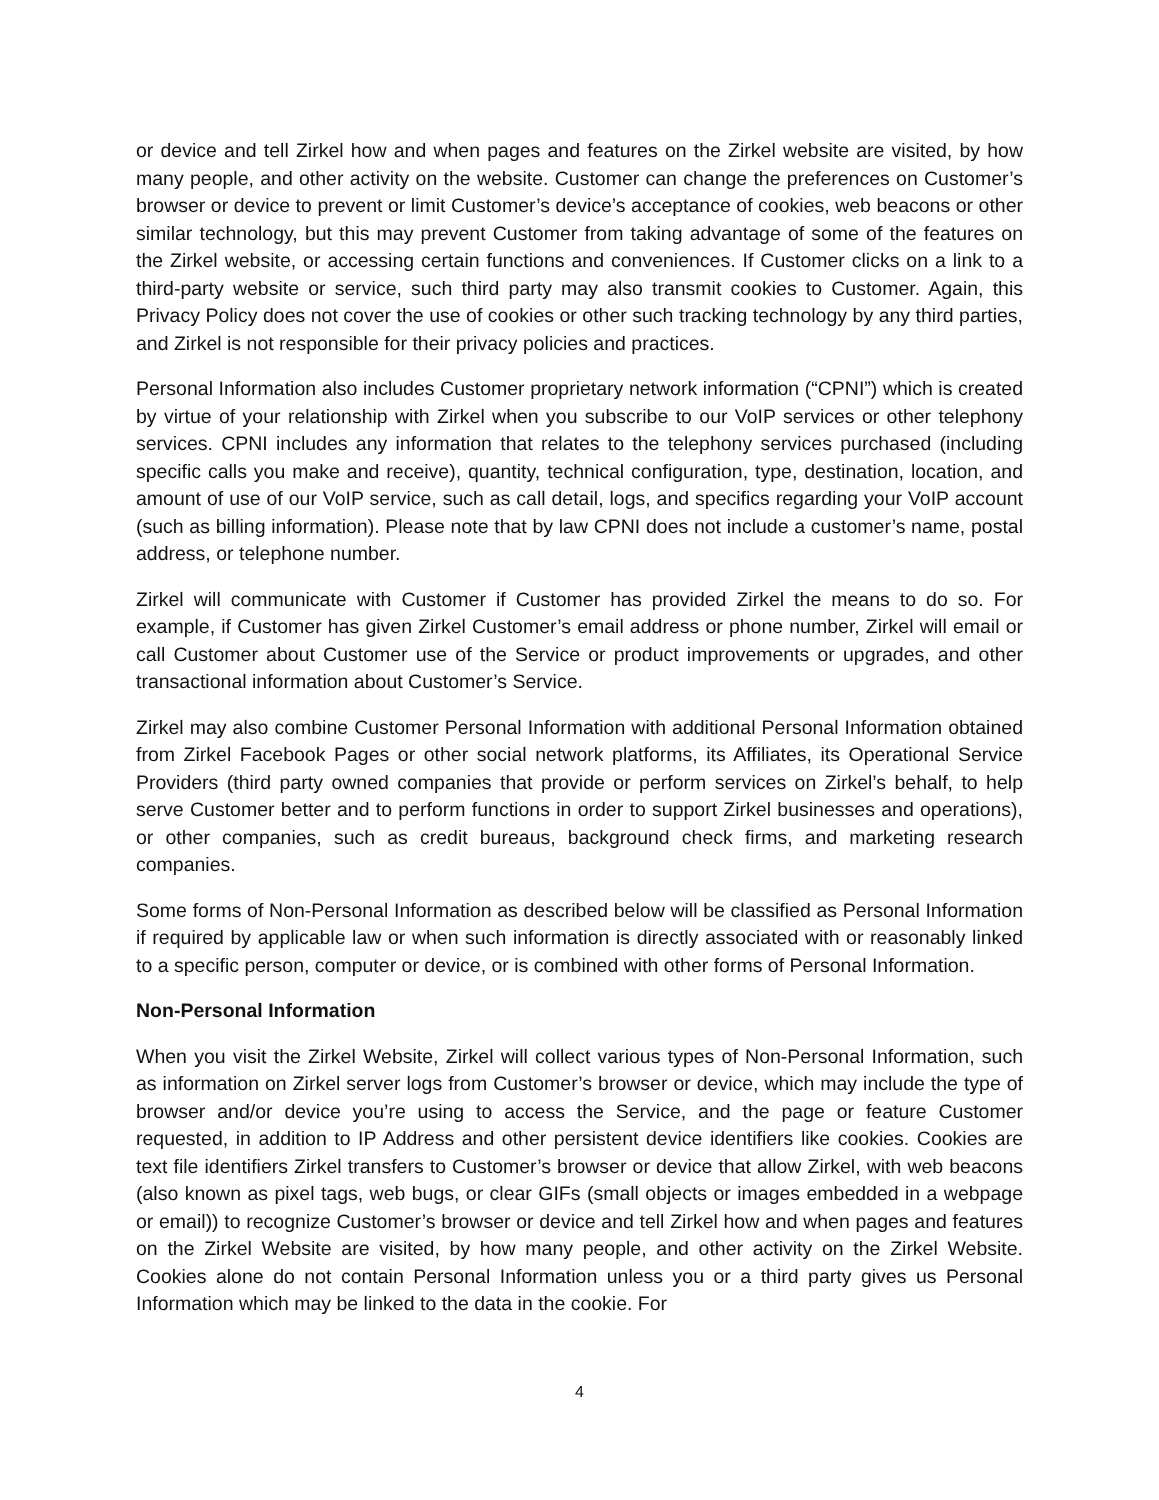or device and tell Zirkel how and when pages and features on the Zirkel website are visited, by how many people, and other activity on the website. Customer can change the preferences on Customer’s browser or device to prevent or limit Customer’s device’s acceptance of cookies, web beacons or other similar technology, but this may prevent Customer from taking advantage of some of the features on the Zirkel website, or accessing certain functions and conveniences. If Customer clicks on a link to a third-party website or service, such third party may also transmit cookies to Customer. Again, this Privacy Policy does not cover the use of cookies or other such tracking technology by any third parties, and Zirkel is not responsible for their privacy policies and practices.
Personal Information also includes Customer proprietary network information (“CPNI”) which is created by virtue of your relationship with Zirkel when you subscribe to our VoIP services or other telephony services. CPNI includes any information that relates to the telephony services purchased (including specific calls you make and receive), quantity, technical configuration, type, destination, location, and amount of use of our VoIP service, such as call detail, logs, and specifics regarding your VoIP account (such as billing information). Please note that by law CPNI does not include a customer’s name, postal address, or telephone number.
Zirkel will communicate with Customer if Customer has provided Zirkel the means to do so. For example, if Customer has given Zirkel Customer’s email address or phone number, Zirkel will email or call Customer about Customer use of the Service or product improvements or upgrades, and other transactional information about Customer’s Service.
Zirkel may also combine Customer Personal Information with additional Personal Information obtained from Zirkel Facebook Pages or other social network platforms, its Affiliates, its Operational Service Providers (third party owned companies that provide or perform services on Zirkel’s behalf, to help serve Customer better and to perform functions in order to support Zirkel businesses and operations), or other companies, such as credit bureaus, background check firms, and marketing research companies.
Some forms of Non-Personal Information as described below will be classified as Personal Information if required by applicable law or when such information is directly associated with or reasonably linked to a specific person, computer or device, or is combined with other forms of Personal Information.
Non-Personal Information
When you visit the Zirkel Website, Zirkel will collect various types of Non-Personal Information, such as information on Zirkel server logs from Customer’s browser or device, which may include the type of browser and/or device you’re using to access the Service, and the page or feature Customer requested, in addition to IP Address and other persistent device identifiers like cookies. Cookies are text file identifiers Zirkel transfers to Customer’s browser or device that allow Zirkel, with web beacons (also known as pixel tags, web bugs, or clear GIFs (small objects or images embedded in a webpage or email)) to recognize Customer’s browser or device and tell Zirkel how and when pages and features on the Zirkel Website are visited, by how many people, and other activity on the Zirkel Website. Cookies alone do not contain Personal Information unless you or a third party gives us Personal Information which may be linked to the data in the cookie. For
4